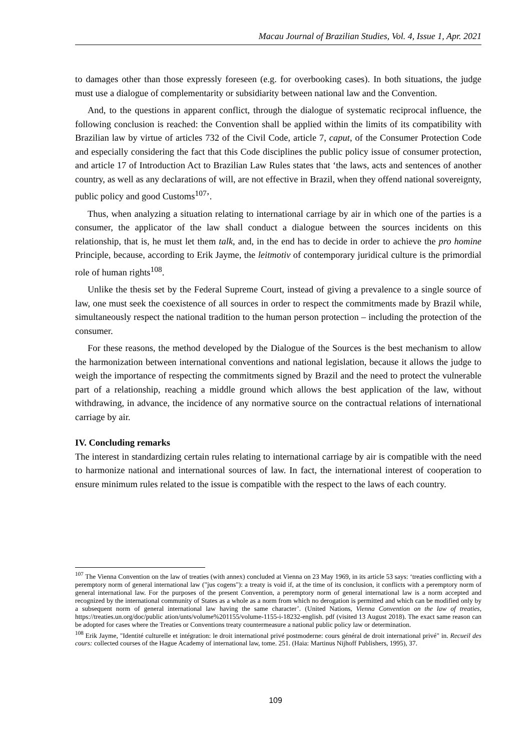Macau Journal of Brazilian Studies, Vol. 4, Issue 1, Apr. 2021
to damages other than those expressly foreseen (e.g. for overbooking cases). In both situations, the judge must use a dialogue of complementarity or subsidiarity between national law and the Convention.
And, to the questions in apparent conflict, through the dialogue of systematic reciprocal influence, the following conclusion is reached: the Convention shall be applied within the limits of its compatibility with Brazilian law by virtue of articles 732 of the Civil Code, article 7, caput, of the Consumer Protection Code and especially considering the fact that this Code disciplines the public policy issue of consumer protection, and article 17 of Introduction Act to Brazilian Law Rules states that ‘the laws, acts and sentences of another country, as well as any declarations of will, are not effective in Brazil, when they offend national sovereignty, public policy and good Customs<sup>107</sup>’.
Thus, when analyzing a situation relating to international carriage by air in which one of the parties is a consumer, the applicator of the law shall conduct a dialogue between the sources incidents on this relationship, that is, he must let them talk, and, in the end has to decide in order to achieve the pro homine Principle, because, according to Erik Jayme, the leitmotiv of contemporary juridical culture is the primordial role of human rights<sup>108</sup>.
Unlike the thesis set by the Federal Supreme Court, instead of giving a prevalence to a single source of law, one must seek the coexistence of all sources in order to respect the commitments made by Brazil while, simultaneously respect the national tradition to the human person protection – including the protection of the consumer.
For these reasons, the method developed by the Dialogue of the Sources is the best mechanism to allow the harmonization between international conventions and national legislation, because it allows the judge to weigh the importance of respecting the commitments signed by Brazil and the need to protect the vulnerable part of a relationship, reaching a middle ground which allows the best application of the law, without withdrawing, in advance, the incidence of any normative source on the contractual relations of international carriage by air.
IV. Concluding remarks
The interest in standardizing certain rules relating to international carriage by air is compatible with the need to harmonize national and international sources of law. In fact, the international interest of cooperation to ensure minimum rules related to the issue is compatible with the respect to the laws of each country.
<sup>107</sup> The Vienna Convention on the law of treaties (with annex) concluded at Vienna on 23 May 1969, in its article 53 says: ‘treaties conflicting with a peremptory norm of general international law ("jus cogens"): a treaty is void if, at the time of its conclusion, it conflicts with a peremptory norm of general international law. For the purposes of the present Convention, a peremptory norm of general international law is a norm accepted and recognized by the international community of States as a whole as a norm from which no derogation is permitted and which can be modified only by a subsequent norm of general international law having the same character’. (United Nations, Vienna Convention on the law of treaties, https://treaties.un.org/doc/public ation/unts/volume%201155/volume-1155-i-18232-english. pdf (visited 13 August 2018). The exact same reason can be adopted for cases where the Treaties or Conventions treaty countermeasure a national public policy law or determination.
<sup>108</sup> Erik Jayme, "Identité culturelle et intégration: le droit international privé postmoderne: cours général de droit international privé" in. Recueil des cours: collected courses of the Hague Academy of international law, tome. 251. (Haia: Martinus Nijhoff Publishers, 1995), 37.
109